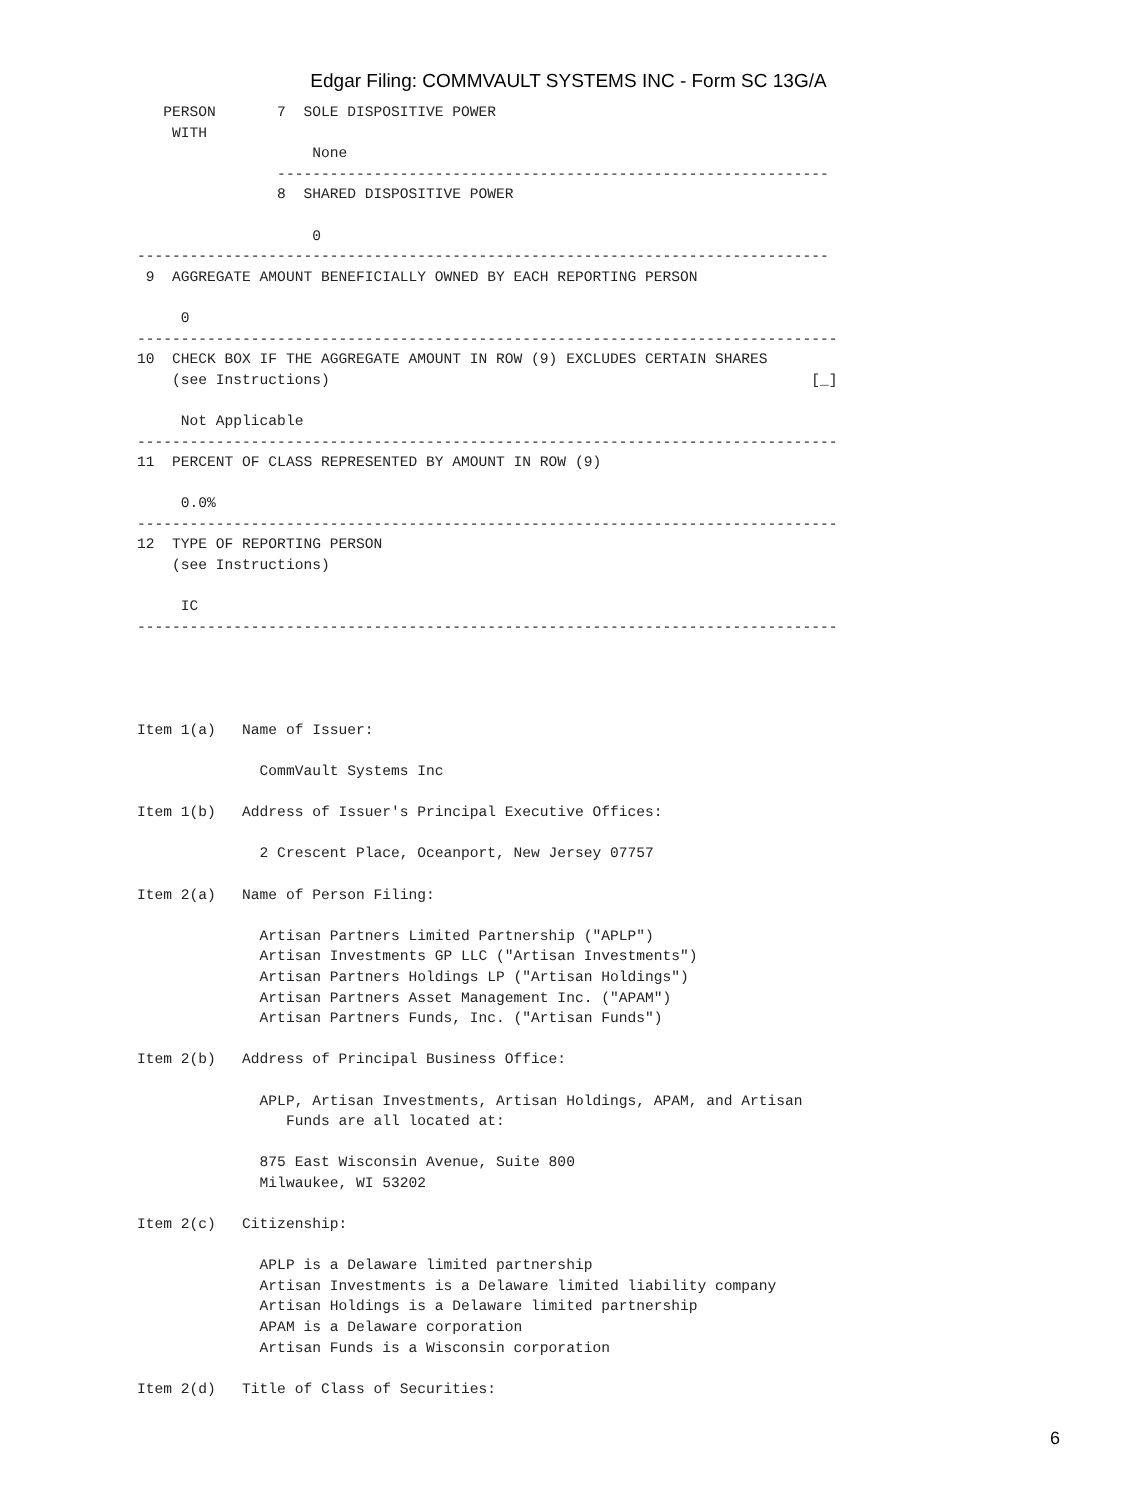Edgar Filing: COMMVAULT SYSTEMS INC - Form SC 13G/A
   PERSON       7  SOLE DISPOSITIVE POWER
    WITH
                    None
                ---------------------------------------------------------------
                8  SHARED DISPOSITIVE POWER

                    0
-------------------------------------------------------------------------------
 9  AGGREGATE AMOUNT BENEFICIALLY OWNED BY EACH REPORTING PERSON

     0
--------------------------------------------------------------------------------
10  CHECK BOX IF THE AGGREGATE AMOUNT IN ROW (9) EXCLUDES CERTAIN SHARES
    (see Instructions)                                                       [_]

     Not Applicable
--------------------------------------------------------------------------------
11  PERCENT OF CLASS REPRESENTED BY AMOUNT IN ROW (9)

     0.0%
--------------------------------------------------------------------------------
12  TYPE OF REPORTING PERSON
    (see Instructions)

     IC
--------------------------------------------------------------------------------




Item 1(a)   Name of Issuer:

              CommVault Systems Inc

Item 1(b)   Address of Issuer's Principal Executive Offices:

              2 Crescent Place, Oceanport, New Jersey 07757

Item 2(a)   Name of Person Filing:

              Artisan Partners Limited Partnership ("APLP")
              Artisan Investments GP LLC ("Artisan Investments")
              Artisan Partners Holdings LP ("Artisan Holdings")
              Artisan Partners Asset Management Inc. ("APAM")
              Artisan Partners Funds, Inc. ("Artisan Funds")

Item 2(b)   Address of Principal Business Office:

              APLP, Artisan Investments, Artisan Holdings, APAM, and Artisan
                 Funds are all located at:

              875 East Wisconsin Avenue, Suite 800
              Milwaukee, WI 53202

Item 2(c)   Citizenship:

              APLP is a Delaware limited partnership
              Artisan Investments is a Delaware limited liability company
              Artisan Holdings is a Delaware limited partnership
              APAM is a Delaware corporation
              Artisan Funds is a Wisconsin corporation

Item 2(d)   Title of Class of Securities:
6